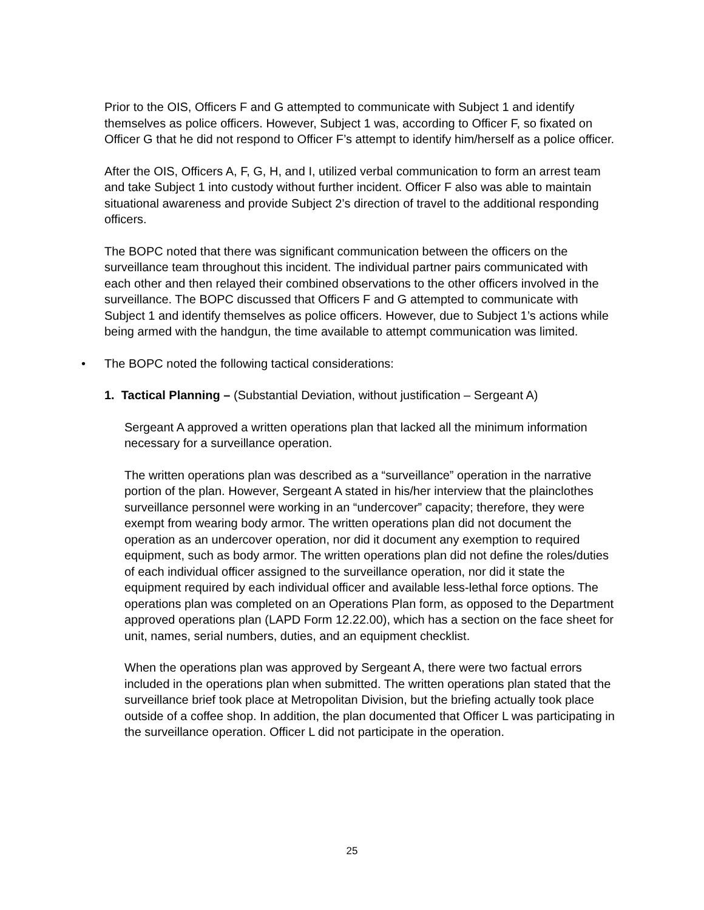Prior to the OIS, Officers F and G attempted to communicate with Subject 1 and identify themselves as police officers. However, Subject 1 was, according to Officer F, so fixated on Officer G that he did not respond to Officer F’s attempt to identify him/herself as a police officer.
After the OIS, Officers A, F, G, H, and I, utilized verbal communication to form an arrest team and take Subject 1 into custody without further incident. Officer F also was able to maintain situational awareness and provide Subject 2’s direction of travel to the additional responding officers.
The BOPC noted that there was significant communication between the officers on the surveillance team throughout this incident. The individual partner pairs communicated with each other and then relayed their combined observations to the other officers involved in the surveillance. The BOPC discussed that Officers F and G attempted to communicate with Subject 1 and identify themselves as police officers. However, due to Subject 1’s actions while being armed with the handgun, the time available to attempt communication was limited.
• The BOPC noted the following tactical considerations:
1. Tactical Planning – (Substantial Deviation, without justification – Sergeant A)
Sergeant A approved a written operations plan that lacked all the minimum information necessary for a surveillance operation.
The written operations plan was described as a “surveillance” operation in the narrative portion of the plan. However, Sergeant A stated in his/her interview that the plainclothes surveillance personnel were working in an “undercover” capacity; therefore, they were exempt from wearing body armor. The written operations plan did not document the operation as an undercover operation, nor did it document any exemption to required equipment, such as body armor. The written operations plan did not define the roles/duties of each individual officer assigned to the surveillance operation, nor did it state the equipment required by each individual officer and available less-lethal force options. The operations plan was completed on an Operations Plan form, as opposed to the Department approved operations plan (LAPD Form 12.22.00), which has a section on the face sheet for unit, names, serial numbers, duties, and an equipment checklist.
When the operations plan was approved by Sergeant A, there were two factual errors included in the operations plan when submitted. The written operations plan stated that the surveillance brief took place at Metropolitan Division, but the briefing actually took place outside of a coffee shop. In addition, the plan documented that Officer L was participating in the surveillance operation. Officer L did not participate in the operation.
25